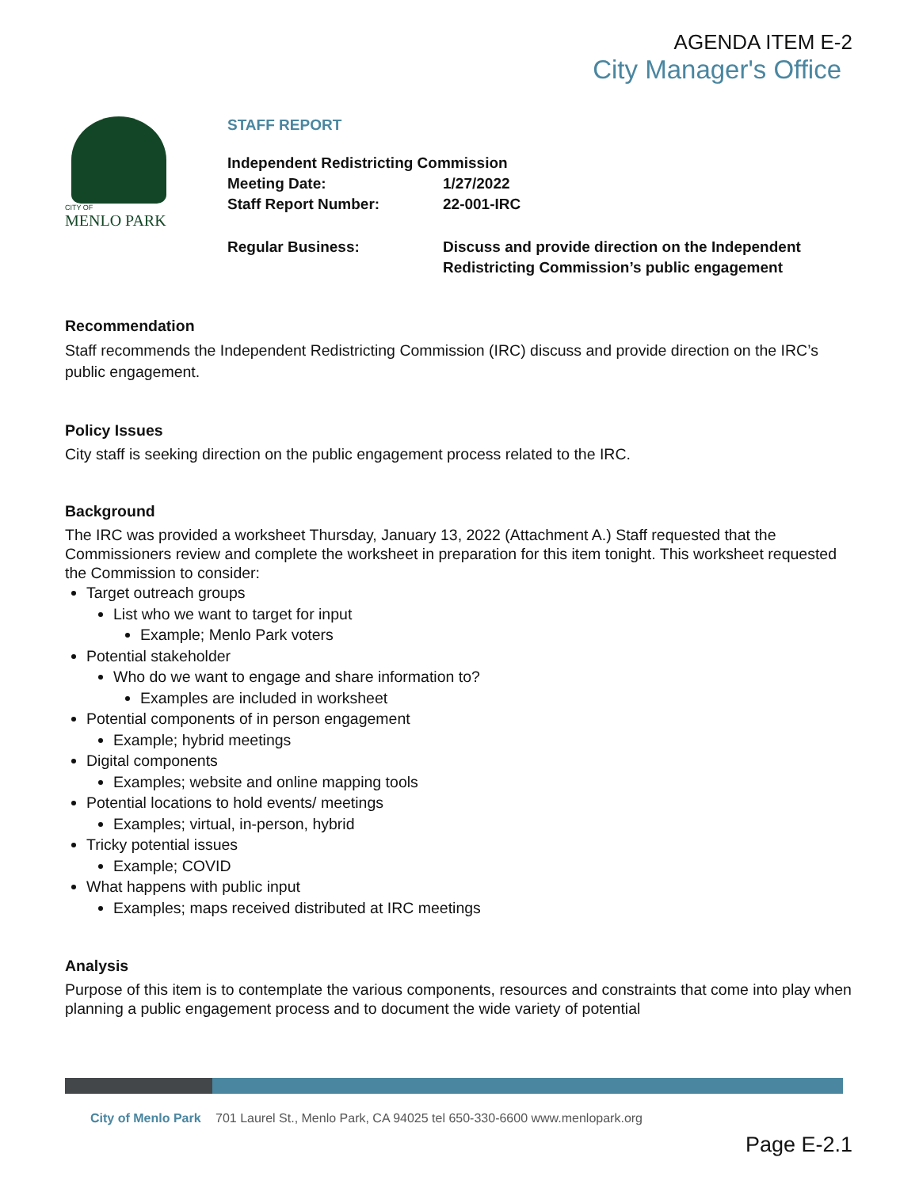AGENDA ITEM E-2
City Manager's Office
CITY OF
MENLO PARK
STAFF REPORT
Independent Redistricting Commission
Meeting Date: 1/27/2022
Staff Report Number: 22-001-IRC
Regular Business: Discuss and provide direction on the Independent
Redistricting Commission’s public engagement
Recommendation
Staff recommends the Independent Redistricting Commission (IRC) discuss and provide direction on the IRC’s public engagement.
Policy Issues
City staff is seeking direction on the public engagement process related to the IRC.
Background
The IRC was provided a worksheet Thursday, January 13, 2022 (Attachment A.) Staff requested that the Commissioners review and complete the worksheet in preparation for this item tonight. This worksheet requested the Commission to consider:
Target outreach groups
List who we want to target for input
Example; Menlo Park voters
Potential stakeholder
Who do we want to engage and share information to?
Examples are included in worksheet
Potential components of in person engagement
Example; hybrid meetings
Digital components
Examples; website and online mapping tools
Potential locations to hold events/ meetings
Examples; virtual, in-person, hybrid
Tricky potential issues
Example; COVID
What happens with public input
Examples; maps received distributed at IRC meetings
Analysis
Purpose of this item is to contemplate the various components, resources and constraints that come into play when planning a public engagement process and to document the wide variety of potential
City of Menlo Park 701 Laurel St., Menlo Park, CA 94025 tel 650-330-6600 www.menlopark.org
Page E-2.1